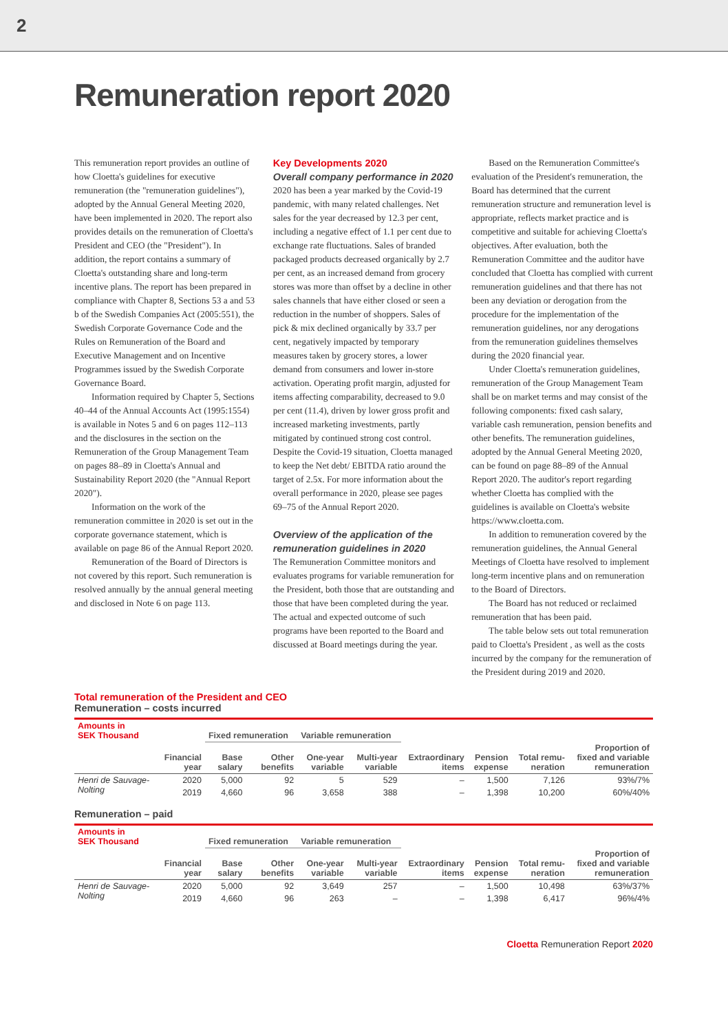2
Remuneration report 2020
This remuneration report provides an outline of how Cloetta's guidelines for executive remuneration (the "remuneration guidelines"), adopted by the Annual General Meeting 2020, have been implemented in 2020. The report also provides details on the remuneration of Cloetta's President and CEO (the "President"). In addition, the report contains a summary of Cloetta's outstanding share and long-term incentive plans. The report has been prepared in compliance with Chapter 8, Sections 53 a and 53 b of the Swedish Companies Act (2005:551), the Swedish Corporate Governance Code and the Rules on Remuneration of the Board and Executive Management and on Incentive Programmes issued by the Swedish Corporate Governance Board.
Information required by Chapter 5, Sections 40–44 of the Annual Accounts Act (1995:1554) is available in Notes 5 and 6 on pages 112–113 and the disclosures in the section on the Remuneration of the Group Management Team on pages 88–89 in Cloetta's Annual and Sustainability Report 2020 (the "Annual Report 2020").
Information on the work of the remuneration committee in 2020 is set out in the corporate governance statement, which is available on page 86 of the Annual Report 2020.
Remuneration of the Board of Directors is not covered by this report. Such remuneration is resolved annually by the annual general meeting and disclosed in Note 6 on page 113.
Key Developments 2020
Overall company performance in 2020
2020 has been a year marked by the Covid-19 pandemic, with many related challenges. Net sales for the year decreased by 12.3 per cent, including a negative effect of 1.1 per cent due to exchange rate fluctuations. Sales of branded packaged products decreased organically by 2.7 per cent, as an increased demand from grocery stores was more than offset by a decline in other sales channels that have either closed or seen a reduction in the number of shoppers. Sales of pick & mix declined organically by 33.7 per cent, negatively impacted by temporary measures taken by grocery stores, a lower demand from consumers and lower in-store activation. Operating profit margin, adjusted for items affecting comparability, decreased to 9.0 per cent (11.4), driven by lower gross profit and increased marketing investments, partly mitigated by continued strong cost control. Despite the Covid-19 situation, Cloetta managed to keep the Net debt/ EBITDA ratio around the target of 2.5x. For more information about the overall performance in 2020, please see pages 69–75 of the Annual Report 2020.
Overview of the application of the remuneration guidelines in 2020
The Remuneration Committee monitors and evaluates programs for variable remuneration for the President, both those that are outstanding and those that have been completed during the year. The actual and expected outcome of such programs have been reported to the Board and discussed at Board meetings during the year.
Based on the Remuneration Committee's evaluation of the President's remuneration, the Board has determined that the current remuneration structure and remuneration level is appropriate, reflects market practice and is competitive and suitable for achieving Cloetta's objectives. After evaluation, both the Remuneration Committee and the auditor have concluded that Cloetta has complied with current remuneration guidelines and that there has not been any deviation or derogation from the procedure for the implementation of the remuneration guidelines, nor any derogations from the remuneration guidelines themselves during the 2020 financial year.
Under Cloetta's remuneration guidelines, remuneration of the Group Management Team shall be on market terms and may consist of the following components: fixed cash salary, variable cash remuneration, pension benefits and other benefits. The remuneration guidelines, adopted by the Annual General Meeting 2020, can be found on page 88–89 of the Annual Report 2020. The auditor's report regarding whether Cloetta has complied with the guidelines is available on Cloetta's website https://www.cloetta.com.
In addition to remuneration covered by the remuneration guidelines, the Annual General Meetings of Cloetta have resolved to implement long-term incentive plans and on remuneration to the Board of Directors.
The Board has not reduced or reclaimed remuneration that has been paid.
The table below sets out total remuneration paid to Cloetta's President , as well as the costs incurred by the company for the remuneration of the President during 2019 and 2020.
Total remuneration of the President and CEO
Remuneration – costs incurred
| Amounts in SEK Thousand | | Fixed remuneration | | Variable remuneration | | | | | |
| --- | --- | --- | --- | --- | --- | --- | --- | --- | --- |
| | Financial year | Base salary | Other benefits | One-year variable | Multi-year variable | Extraordinary items | Pension expense | Total remu- neration | Proportion of fixed and variable remuneration |
| Henri de Sauvage- Nolting | 2020 | 5,000 | 92 | 5 | 529 | – | 1,500 | 7,126 | 93%/7% |
| | 2019 | 4,660 | 96 | 3,658 | 388 | – | 1,398 | 10,200 | 60%/40% |
Remuneration – paid
| Amounts in SEK Thousand | | Fixed remuneration | | Variable remuneration | | | | | |
| --- | --- | --- | --- | --- | --- | --- | --- | --- | --- |
| | Financial year | Base salary | Other benefits | One-year variable | Multi-year variable | Extraordinary items | Pension expense | Total remu- neration | Proportion of fixed and variable remuneration |
| Henri de Sauvage- Nolting | 2020 | 5,000 | 92 | 3,649 | 257 | – | 1,500 | 10,498 | 63%/37% |
| | 2019 | 4,660 | 96 | 263 | – | – | 1,398 | 6,417 | 96%/4% |
Cloetta Remuneration Report 2020